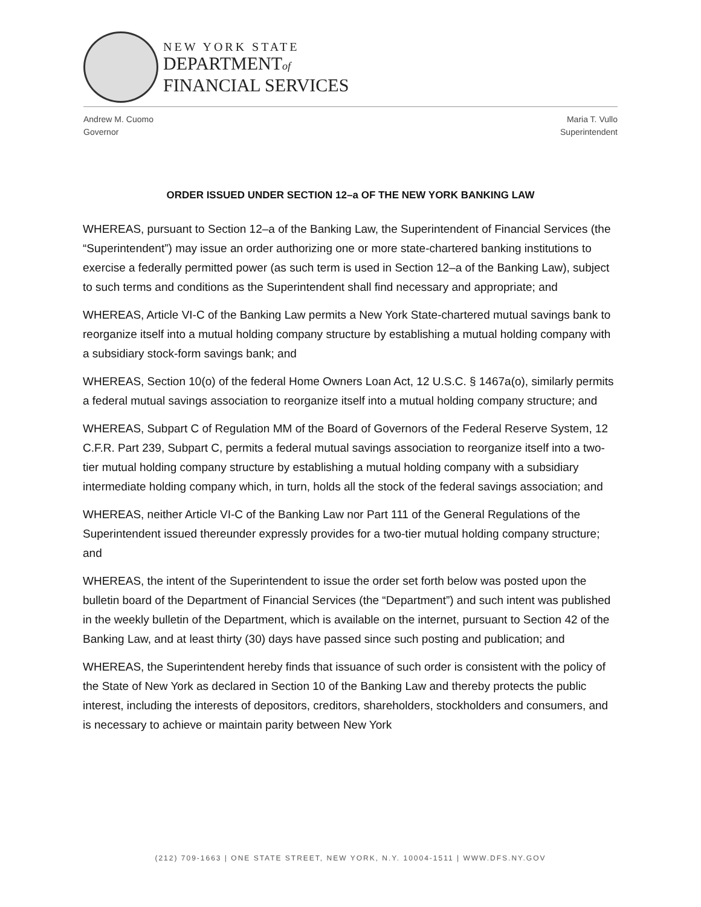NEW YORK STATE
DEPARTMENTof
FINANCIAL SERVICES
Andrew M. Cuomo
Governor
Maria T. Vullo
Superintendent
ORDER ISSUED UNDER SECTION 12–a OF THE NEW YORK BANKING LAW
WHEREAS, pursuant to Section 12–a of the Banking Law, the Superintendent of Financial Services (the “Superintendent”) may issue an order authorizing one or more state-chartered banking institutions to exercise a federally permitted power (as such term is used in Section 12–a of the Banking Law), subject to such terms and conditions as the Superintendent shall find necessary and appropriate; and
WHEREAS, Article VI-C of the Banking Law permits a New York State-chartered mutual savings bank to reorganize itself into a mutual holding company structure by establishing a mutual holding company with a subsidiary stock-form savings bank; and
WHEREAS, Section 10(o) of the federal Home Owners Loan Act, 12 U.S.C. § 1467a(o), similarly permits a federal mutual savings association to reorganize itself into a mutual holding company structure; and
WHEREAS, Subpart C of Regulation MM of the Board of Governors of the Federal Reserve System, 12 C.F.R. Part 239, Subpart C, permits a federal mutual savings association to reorganize itself into a two-tier mutual holding company structure by establishing a mutual holding company with a subsidiary intermediate holding company which, in turn, holds all the stock of the federal savings association; and
WHEREAS, neither Article VI-C of the Banking Law nor Part 111 of the General Regulations of the Superintendent issued thereunder expressly provides for a two-tier mutual holding company structure; and
WHEREAS, the intent of the Superintendent to issue the order set forth below was posted upon the bulletin board of the Department of Financial Services (the “Department”) and such intent was published in the weekly bulletin of the Department, which is available on the internet, pursuant to Section 42 of the Banking Law, and at least thirty (30) days have passed since such posting and publication; and
WHEREAS, the Superintendent hereby finds that issuance of such order is consistent with the policy of the State of New York as declared in Section 10 of the Banking Law and thereby protects the public interest, including the interests of depositors, creditors, shareholders, stockholders and consumers, and is necessary to achieve or maintain parity between New York
(212) 709-1663 | ONE STATE STREET, NEW YORK, N.Y. 10004-1511 | WWW.DFS.NY.GOV